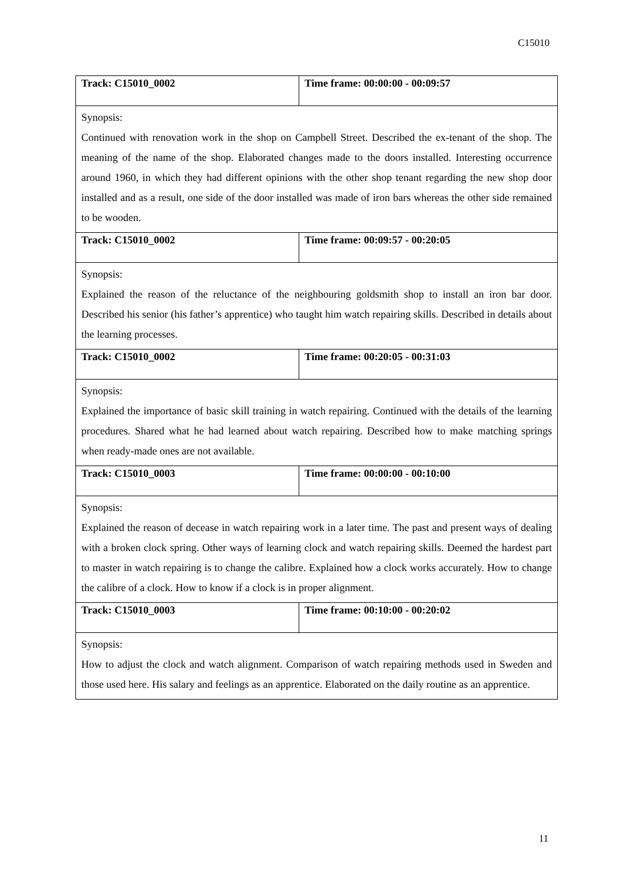C15010
| Track: C15010_0002 | Time frame: 00:00:00 - 00:09:57 |
| Synopsis: Continued with renovation work in the shop on Campbell Street. Described the ex-tenant of the shop. The meaning of the name of the shop. Elaborated changes made to the doors installed. Interesting occurrence around 1960, in which they had different opinions with the other shop tenant regarding the new shop door installed and as a result, one side of the door installed was made of iron bars whereas the other side remained to be wooden. | |
| Track: C15010_0002 | Time frame: 00:09:57 - 00:20:05 |
| Synopsis: Explained the reason of the reluctance of the neighbouring goldsmith shop to install an iron bar door. Described his senior (his father’s apprentice) who taught him watch repairing skills. Described in details about the learning processes. | |
| Track: C15010_0002 | Time frame: 00:20:05 - 00:31:03 |
| Synopsis: Explained the importance of basic skill training in watch repairing. Continued with the details of the learning procedures. Shared what he had learned about watch repairing. Described how to make matching springs when ready-made ones are not available. | |
| Track: C15010_0003 | Time frame: 00:00:00 - 00:10:00 |
| Synopsis: Explained the reason of decease in watch repairing work in a later time. The past and present ways of dealing with a broken clock spring. Other ways of learning clock and watch repairing skills. Deemed the hardest part to master in watch repairing is to change the calibre. Explained how a clock works accurately. How to change the calibre of a clock. How to know if a clock is in proper alignment. | |
| Track: C15010_0003 | Time frame: 00:10:00 - 00:20:02 |
| Synopsis: How to adjust the clock and watch alignment. Comparison of watch repairing methods used in Sweden and those used here. His salary and feelings as an apprentice. Elaborated on the daily routine as an apprentice. | |
11